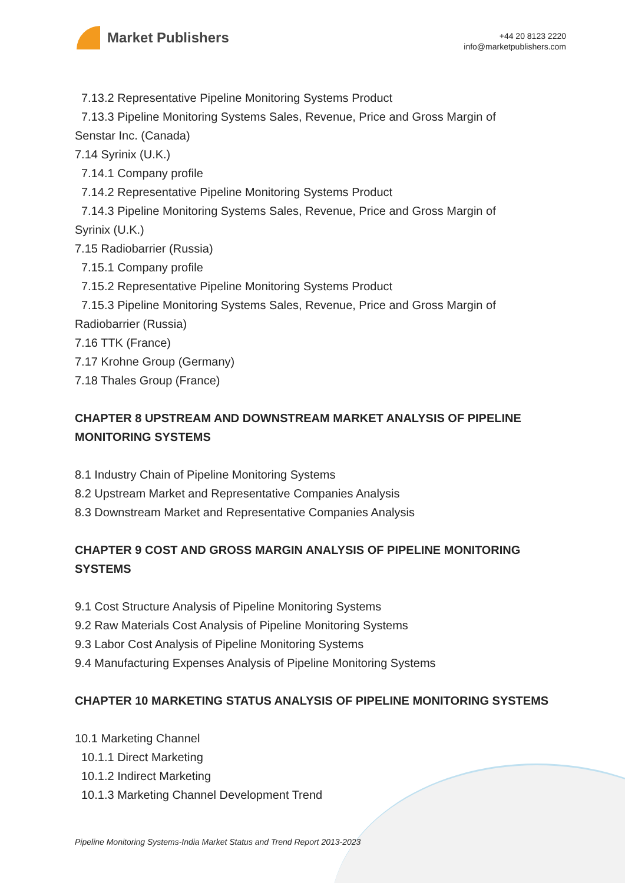Market Publishers
+44 20 8123 2220
info@marketpublishers.com
7.13.2 Representative Pipeline Monitoring Systems Product
7.13.3 Pipeline Monitoring Systems Sales, Revenue, Price and Gross Margin of
Senstar Inc. (Canada)
7.14 Syrinix (U.K.)
7.14.1 Company profile
7.14.2 Representative Pipeline Monitoring Systems Product
7.14.3 Pipeline Monitoring Systems Sales, Revenue, Price and Gross Margin of
Syrinix (U.K.)
7.15 Radiobarrier (Russia)
7.15.1 Company profile
7.15.2 Representative Pipeline Monitoring Systems Product
7.15.3 Pipeline Monitoring Systems Sales, Revenue, Price and Gross Margin of
Radiobarrier (Russia)
7.16 TTK (France)
7.17 Krohne Group (Germany)
7.18 Thales Group (France)
CHAPTER 8 UPSTREAM AND DOWNSTREAM MARKET ANALYSIS OF PIPELINE MONITORING SYSTEMS
8.1 Industry Chain of Pipeline Monitoring Systems
8.2 Upstream Market and Representative Companies Analysis
8.3 Downstream Market and Representative Companies Analysis
CHAPTER 9 COST AND GROSS MARGIN ANALYSIS OF PIPELINE MONITORING SYSTEMS
9.1 Cost Structure Analysis of Pipeline Monitoring Systems
9.2 Raw Materials Cost Analysis of Pipeline Monitoring Systems
9.3 Labor Cost Analysis of Pipeline Monitoring Systems
9.4 Manufacturing Expenses Analysis of Pipeline Monitoring Systems
CHAPTER 10 MARKETING STATUS ANALYSIS OF PIPELINE MONITORING SYSTEMS
10.1 Marketing Channel
10.1.1 Direct Marketing
10.1.2 Indirect Marketing
10.1.3 Marketing Channel Development Trend
Pipeline Monitoring Systems-India Market Status and Trend Report 2013-2023